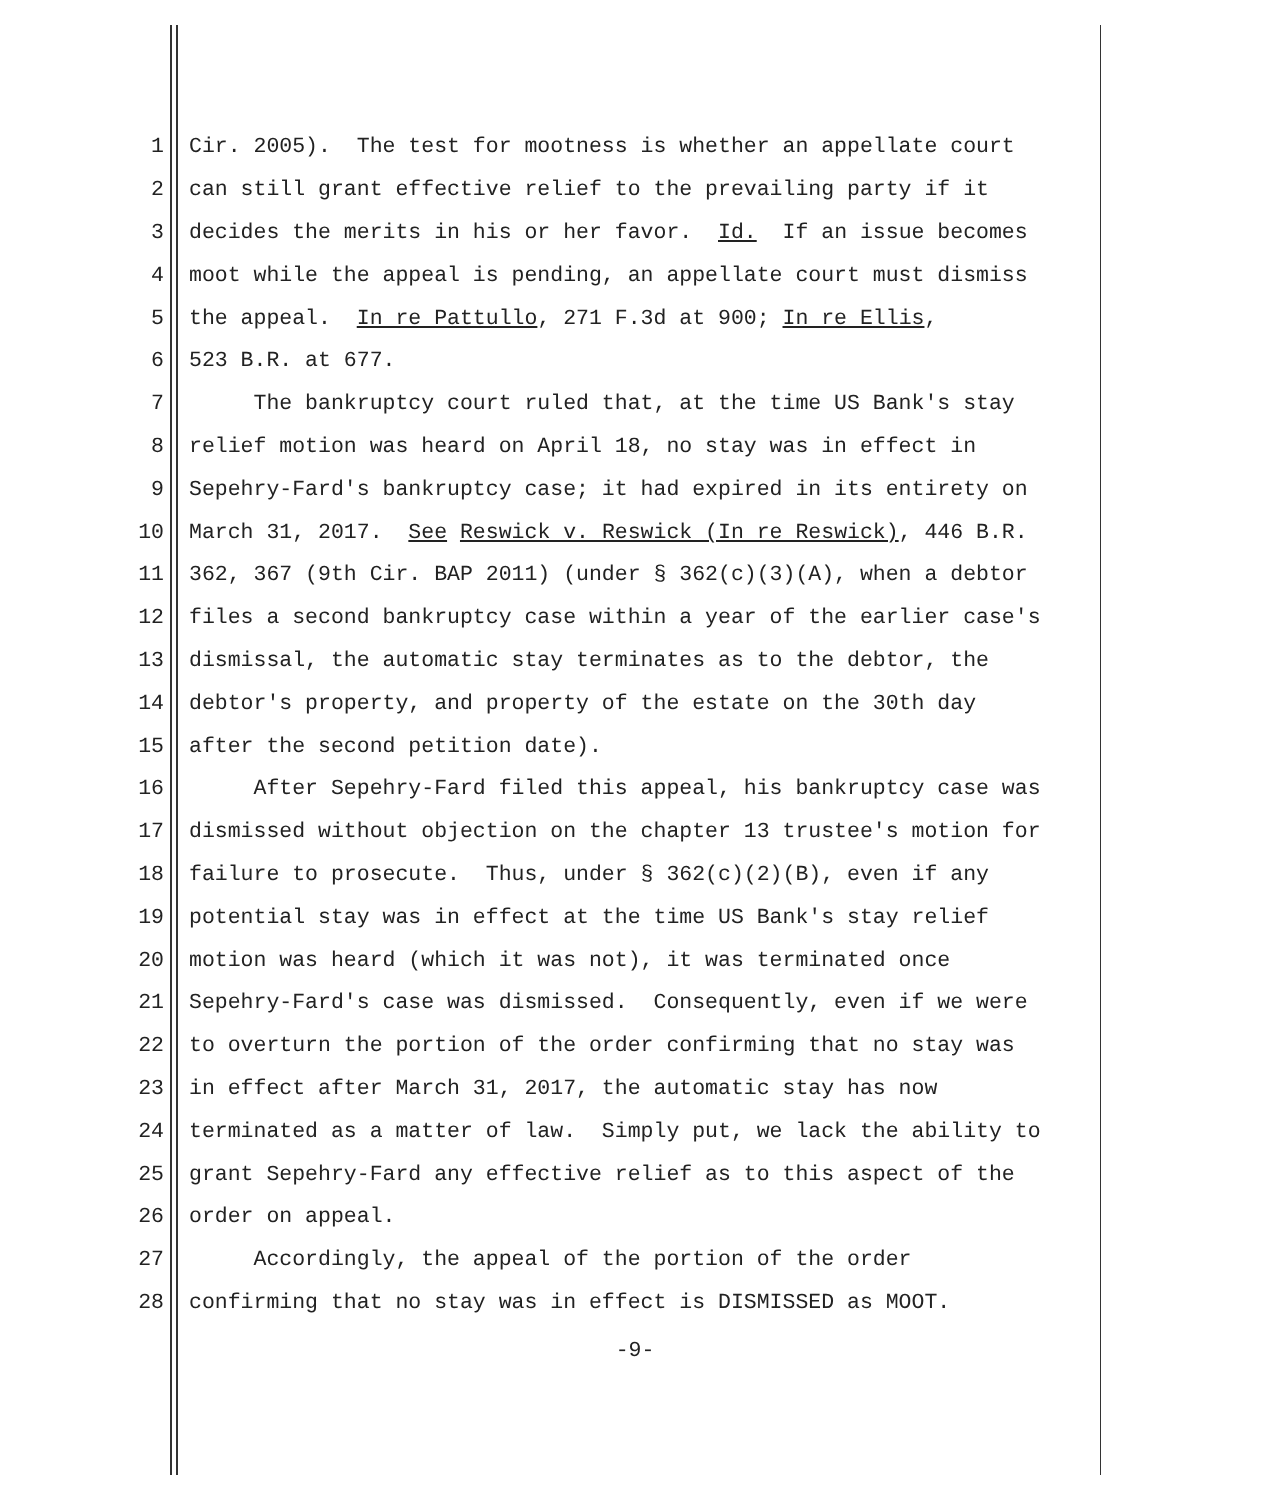1 Cir. 2005). The test for mootness is whether an appellate court
2 can still grant effective relief to the prevailing party if it
3 decides the merits in his or her favor. Id. If an issue becomes
4 moot while the appeal is pending, an appellate court must dismiss
5 the appeal. In re Pattullo, 271 F.3d at 900; In re Ellis,
6 523 B.R. at 677.
7 The bankruptcy court ruled that, at the time US Bank's stay
8 relief motion was heard on April 18, no stay was in effect in
9 Sepehry-Fard's bankruptcy case; it had expired in its entirety on
10 March 31, 2017. See Reswick v. Reswick (In re Reswick), 446 B.R.
11 362, 367 (9th Cir. BAP 2011) (under § 362(c)(3)(A), when a debtor
12 files a second bankruptcy case within a year of the earlier case's
13 dismissal, the automatic stay terminates as to the debtor, the
14 debtor's property, and property of the estate on the 30th day
15 after the second petition date).
16 After Sepehry-Fard filed this appeal, his bankruptcy case was
17 dismissed without objection on the chapter 13 trustee's motion for
18 failure to prosecute. Thus, under § 362(c)(2)(B), even if any
19 potential stay was in effect at the time US Bank's stay relief
20 motion was heard (which it was not), it was terminated once
21 Sepehry-Fard's case was dismissed. Consequently, even if we were
22 to overturn the portion of the order confirming that no stay was
23 in effect after March 31, 2017, the automatic stay has now
24 terminated as a matter of law. Simply put, we lack the ability to
25 grant Sepehry-Fard any effective relief as to this aspect of the
26 order on appeal.
27 Accordingly, the appeal of the portion of the order
28 confirming that no stay was in effect is DISMISSED as MOOT.
-9-